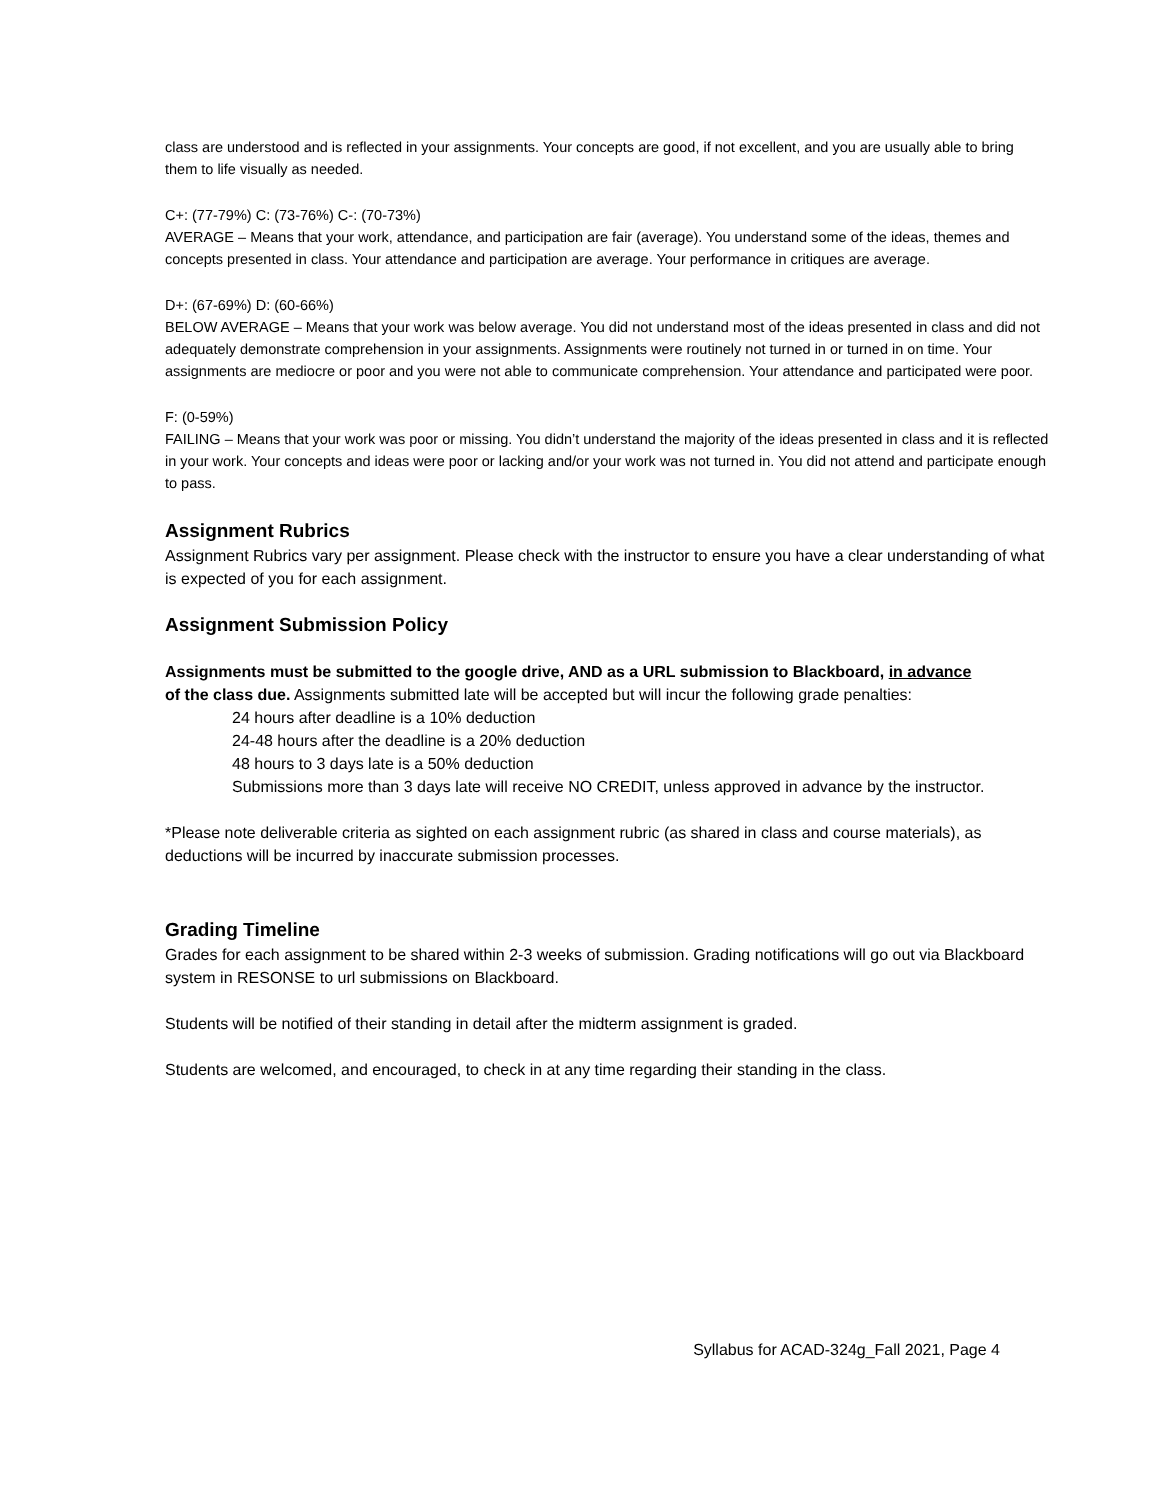class are understood and is reflected in your assignments. Your concepts are good, if not excellent, and you are usually able to bring them to life visually as needed.
C+: (77-79%) C: (73-76%) C-: (70-73%)
AVERAGE – Means that your work, attendance, and participation are fair (average). You understand some of the ideas, themes and concepts presented in class. Your attendance and participation are average. Your performance in critiques are average.
D+: (67-69%) D: (60-66%)
BELOW AVERAGE – Means that your work was below average. You did not understand most of the ideas presented in class and did not adequately demonstrate comprehension in your assignments. Assignments were routinely not turned in or turned in on time. Your assignments are mediocre or poor and you were not able to communicate comprehension. Your attendance and participated were poor.
F: (0-59%)
FAILING – Means that your work was poor or missing. You didn’t understand the majority of the ideas presented in class and it is reflected in your work. Your concepts and ideas were poor or lacking and/or your work was not turned in. You did not attend and participate enough to pass.
Assignment Rubrics
Assignment Rubrics vary per assignment. Please check with the instructor to ensure you have a clear understanding of what is expected of you for each assignment.
Assignment Submission Policy
Assignments must be submitted to the google drive, AND as a URL submission to Blackboard, in advance
of the class due. Assignments submitted late will be accepted but will incur the following grade penalties:
24 hours after deadline is a 10% deduction
24-48 hours after the deadline is a 20% deduction
48 hours to 3 days late is a 50% deduction
Submissions more than 3 days late will receive NO CREDIT, unless approved in advance by the instructor.
*Please note deliverable criteria as sighted on each assignment rubric (as shared in class and course materials), as deductions will be incurred by inaccurate submission processes.
Grading Timeline
Grades for each assignment to be shared within 2-3 weeks of submission. Grading notifications will go out via Blackboard system in RESONSE to url submissions on Blackboard.
Students will be notified of their standing in detail after the midterm assignment is graded.
Students are welcomed, and encouraged, to check in at any time regarding their standing in the class.
Syllabus for ACAD-324g_Fall 2021, Page 4